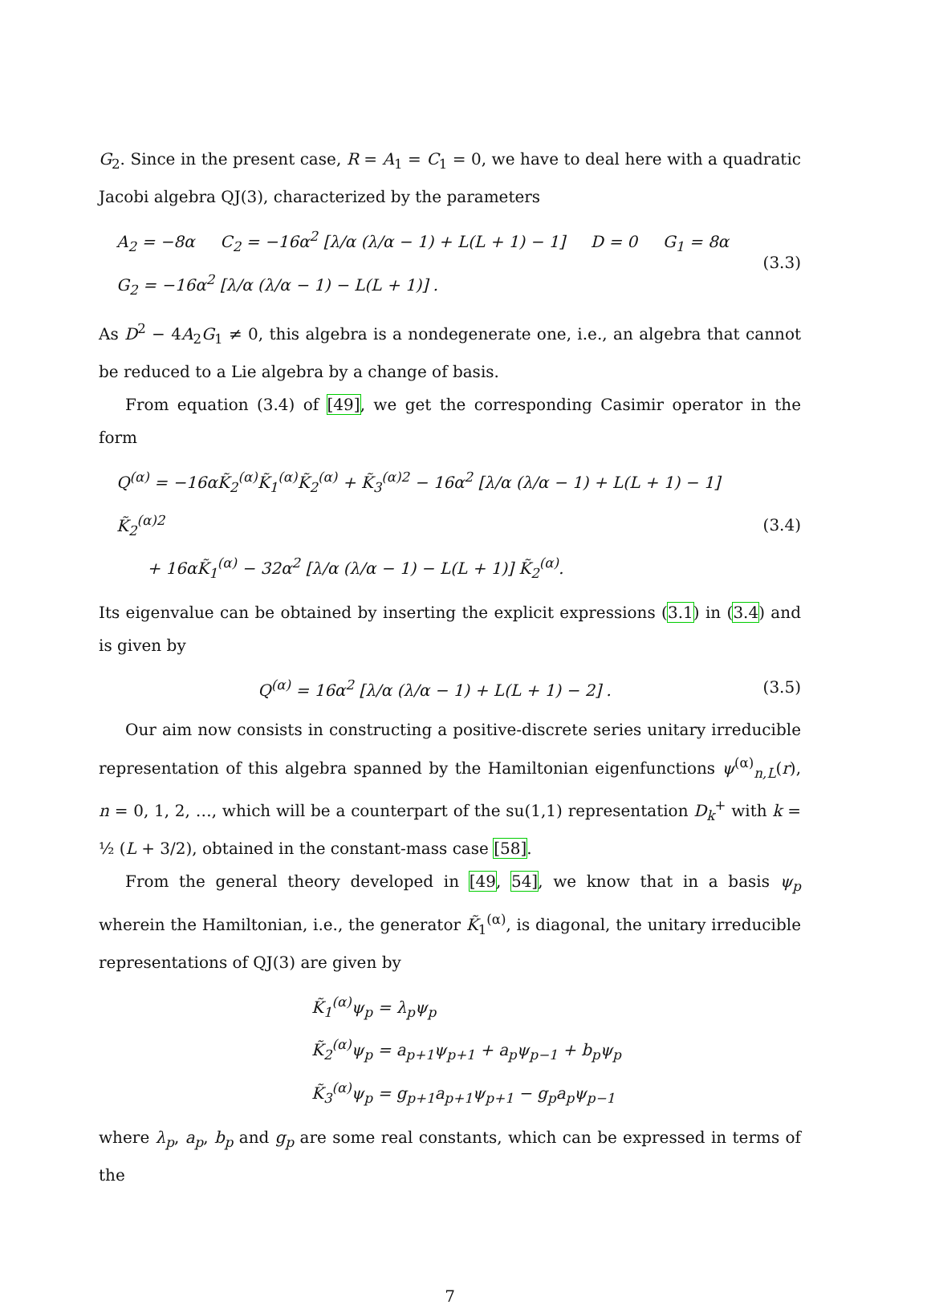G<sub>2</sub>. Since in the present case, R = A<sub>1</sub> = C<sub>1</sub> = 0, we have to deal here with a quadratic Jacobi algebra QJ(3), characterized by the parameters
A<sub>2</sub> = −8α C<sub>2</sub> = −16α<sup>2</sup> [λ/α (λ/α − 1) + L(L + 1) − 1] D = 0 G<sub>1</sub> = 8α
G<sub>2</sub> = −16α<sup>2</sup> [λ/α (λ/α − 1) − L(L + 1)] .
(3.3)
As D<sup>2</sup> − 4A<sub>2</sub>G<sub>1</sub> ≠ 0, this algebra is a nondegenerate one, i.e., an algebra that cannot be reduced to a Lie algebra by a change of basis.
From equation (3.4) of [49], we get the corresponding Casimir operator in the form
Q<sup>(α)</sup> = −16αK̃<sub>2</sub><sup>(α)</sup>K̃<sub>1</sub><sup>(α)</sup>K̃<sub>2</sub><sup>(α)</sup> + K̃<sub>3</sub><sup>(α)2</sup> − 16α<sup>2</sup> [λ/α (λ/α − 1) + L(L + 1) − 1] K̃<sub>2</sub><sup>(α)2</sup>
+ 16αK̃<sub>1</sub><sup>(α)</sup> − 32α<sup>2</sup> [λ/α (λ/α − 1) − L(L + 1)] K̃<sub>2</sub><sup>(α)</sup>.
(3.4)
Its eigenvalue can be obtained by inserting the explicit expressions (3.1) in (3.4) and is given by
Q<sup>(α)</sup> = 16α<sup>2</sup> [λ/α (λ/α − 1) + L(L + 1) − 2] .
(3.5)
Our aim now consists in constructing a positive-discrete series unitary irreducible representation of this algebra spanned by the Hamiltonian eigenfunctions ψ<sup>(α)</sup><sub>n,L</sub>(r), n = 0, 1, 2, …, which will be a counterpart of the su(1,1) representation D<sub>k</sub><sup>+</sup> with k = ½ (L + 3/2), obtained in the constant-mass case [58].
From the general theory developed in [49, 54], we know that in a basis ψ<sub>p</sub> wherein the Hamiltonian, i.e., the generator K̃<sub>1</sub><sup>(α)</sup>, is diagonal, the unitary irreducible representations of QJ(3) are given by
K̃<sub>1</sub><sup>(α)</sup>ψ<sub>p</sub> = λ<sub>p</sub>ψ<sub>p</sub>
K̃<sub>2</sub><sup>(α)</sup>ψ<sub>p</sub> = a<sub>p+1</sub>ψ<sub>p+1</sub> + a<sub>p</sub>ψ<sub>p−1</sub> + b<sub>p</sub>ψ<sub>p</sub>
K̃<sub>3</sub><sup>(α)</sup>ψ<sub>p</sub> = g<sub>p+1</sub>a<sub>p+1</sub>ψ<sub>p+1</sub> − g<sub>p</sub>a<sub>p</sub>ψ<sub>p−1</sub>
where λ<sub>p</sub>, a<sub>p</sub>, b<sub>p</sub> and g<sub>p</sub> are some real constants, which can be expressed in terms of the
7